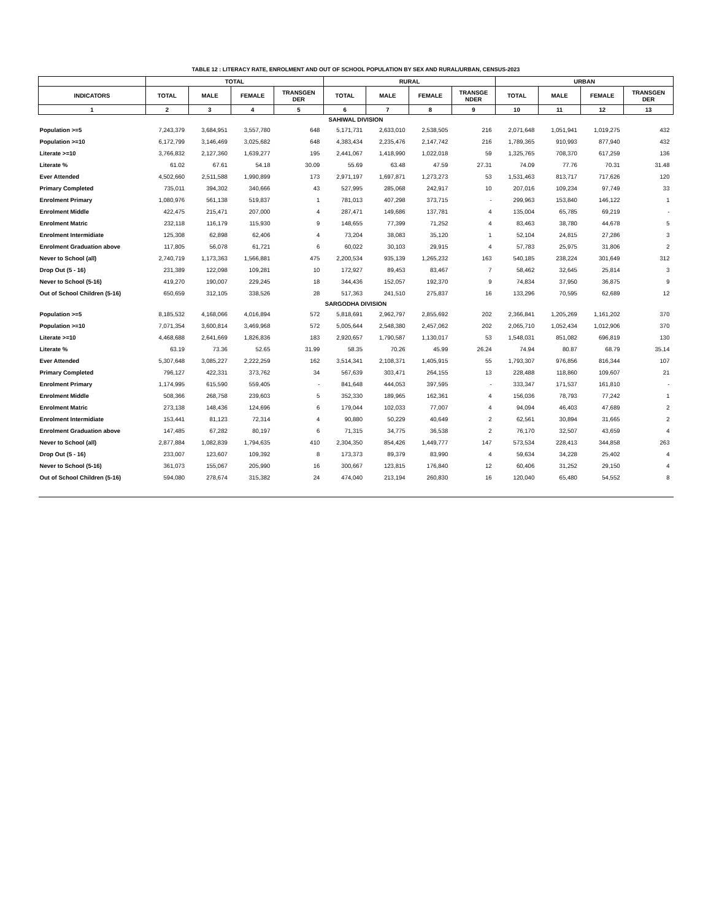TABLE 12 : LITERACY RATE, ENROLMENT AND OUT OF SCHOOL POPULATION BY SEX AND RURAL/URBAN, CENSUS-2023
| | TOTAL | | | | RURAL | | | | URBAN | | | |
| --- | --- | --- | --- | --- | --- | --- | --- | --- | --- | --- | --- | --- |
| INDICATORS | TOTAL | MALE | FEMALE | TRANSGEN DER | TOTAL | MALE | FEMALE | TRANSGE NDER | TOTAL | MALE | FEMALE | TRANSGEN DER |
| 1 | 2 | 3 | 4 | 5 | 6 | 7 | 8 | 9 | 10 | 11 | 12 | 13 |
| SAHIWAL DIVISION | | | | | | | | | | | | |
| Population >=5 | 7,243,379 | 3,684,951 | 3,557,780 | 648 | 5,171,731 | 2,633,010 | 2,538,505 | 216 | 2,071,648 | 1,051,941 | 1,019,275 | 432 |
| Population >=10 | 6,172,799 | 3,146,469 | 3,025,682 | 648 | 4,383,434 | 2,235,476 | 2,147,742 | 216 | 1,789,365 | 910,993 | 877,940 | 432 |
| Literate >=10 | 3,766,832 | 2,127,360 | 1,639,277 | 195 | 2,441,067 | 1,418,990 | 1,022,018 | 59 | 1,325,765 | 708,370 | 617,259 | 136 |
| Literate % | 61.02 | 67.61 | 54.18 | 30.09 | 55.69 | 63.48 | 47.59 | 27.31 | 74.09 | 77.76 | 70.31 | 31.48 |
| Ever Attended | 4,502,660 | 2,511,588 | 1,990,899 | 173 | 2,971,197 | 1,697,871 | 1,273,273 | 53 | 1,531,463 | 813,717 | 717,626 | 120 |
| Primary Completed | 735,011 | 394,302 | 340,666 | 43 | 527,995 | 285,068 | 242,917 | 10 | 207,016 | 109,234 | 97,749 | 33 |
| Enrolment Primary | 1,080,976 | 561,138 | 519,837 | 1 | 781,013 | 407,298 | 373,715 | - | 299,963 | 153,840 | 146,122 | 1 |
| Enrolment Middle | 422,475 | 215,471 | 207,000 | 4 | 287,471 | 149,686 | 137,781 | 4 | 135,004 | 65,785 | 69,219 | - |
| Enrolment Matric | 232,118 | 116,179 | 115,930 | 9 | 148,655 | 77,399 | 71,252 | 4 | 83,463 | 38,780 | 44,678 | 5 |
| Enrolment Intermidiate | 125,308 | 62,898 | 62,406 | 4 | 73,204 | 38,083 | 35,120 | 1 | 52,104 | 24,815 | 27,286 | 3 |
| Enrolment Graduation above | 117,805 | 56,078 | 61,721 | 6 | 60,022 | 30,103 | 29,915 | 4 | 57,783 | 25,975 | 31,806 | 2 |
| Never to School (all) | 2,740,719 | 1,173,363 | 1,566,881 | 475 | 2,200,534 | 935,139 | 1,265,232 | 163 | 540,185 | 238,224 | 301,649 | 312 |
| Drop Out (5 - 16) | 231,389 | 122,098 | 109,281 | 10 | 172,927 | 89,453 | 83,467 | 7 | 58,462 | 32,645 | 25,814 | 3 |
| Never to School (5-16) | 419,270 | 190,007 | 229,245 | 18 | 344,436 | 152,057 | 192,370 | 9 | 74,834 | 37,950 | 36,875 | 9 |
| Out of School Children (5-16) | 650,659 | 312,105 | 338,526 | 28 | 517,363 | 241,510 | 275,837 | 16 | 133,296 | 70,595 | 62,689 | 12 |
| SARGODHA DIVISION | | | | | | | | | | | | |
| Population >=5 | 8,185,532 | 4,168,066 | 4,016,894 | 572 | 5,818,691 | 2,962,797 | 2,855,692 | 202 | 2,366,841 | 1,205,269 | 1,161,202 | 370 |
| Population >=10 | 7,071,354 | 3,600,814 | 3,469,968 | 572 | 5,005,644 | 2,548,380 | 2,457,062 | 202 | 2,065,710 | 1,052,434 | 1,012,906 | 370 |
| Literate >=10 | 4,468,688 | 2,641,669 | 1,826,836 | 183 | 2,920,657 | 1,790,587 | 1,130,017 | 53 | 1,548,031 | 851,082 | 696,819 | 130 |
| Literate % | 63.19 | 73.36 | 52.65 | 31.99 | 58.35 | 70.26 | 45.99 | 26.24 | 74.94 | 80.87 | 68.79 | 35.14 |
| Ever Attended | 5,307,648 | 3,085,227 | 2,222,259 | 162 | 3,514,341 | 2,108,371 | 1,405,915 | 55 | 1,793,307 | 976,856 | 816,344 | 107 |
| Primary Completed | 796,127 | 422,331 | 373,762 | 34 | 567,639 | 303,471 | 264,155 | 13 | 228,488 | 118,860 | 109,607 | 21 |
| Enrolment Primary | 1,174,995 | 615,590 | 559,405 | - | 841,648 | 444,053 | 397,595 | - | 333,347 | 171,537 | 161,810 | - |
| Enrolment Middle | 508,366 | 268,758 | 239,603 | 5 | 352,330 | 189,965 | 162,361 | 4 | 156,036 | 78,793 | 77,242 | 1 |
| Enrolment Matric | 273,138 | 148,436 | 124,696 | 6 | 179,044 | 102,033 | 77,007 | 4 | 94,094 | 46,403 | 47,689 | 2 |
| Enrolment Intermidiate | 153,441 | 81,123 | 72,314 | 4 | 90,880 | 50,229 | 40,649 | 2 | 62,561 | 30,894 | 31,665 | 2 |
| Enrolment Graduation above | 147,485 | 67,282 | 80,197 | 6 | 71,315 | 34,775 | 36,538 | 2 | 76,170 | 32,507 | 43,659 | 4 |
| Never to School (all) | 2,877,884 | 1,082,839 | 1,794,635 | 410 | 2,304,350 | 854,426 | 1,449,777 | 147 | 573,534 | 228,413 | 344,858 | 263 |
| Drop Out (5 - 16) | 233,007 | 123,607 | 109,392 | 8 | 173,373 | 89,379 | 83,990 | 4 | 59,634 | 34,228 | 25,402 | 4 |
| Never to School (5-16) | 361,073 | 155,067 | 205,990 | 16 | 300,667 | 123,815 | 176,840 | 12 | 60,406 | 31,252 | 29,150 | 4 |
| Out of School Children (5-16) | 594,080 | 278,674 | 315,382 | 24 | 474,040 | 213,194 | 260,830 | 16 | 120,040 | 65,480 | 54,552 | 8 |